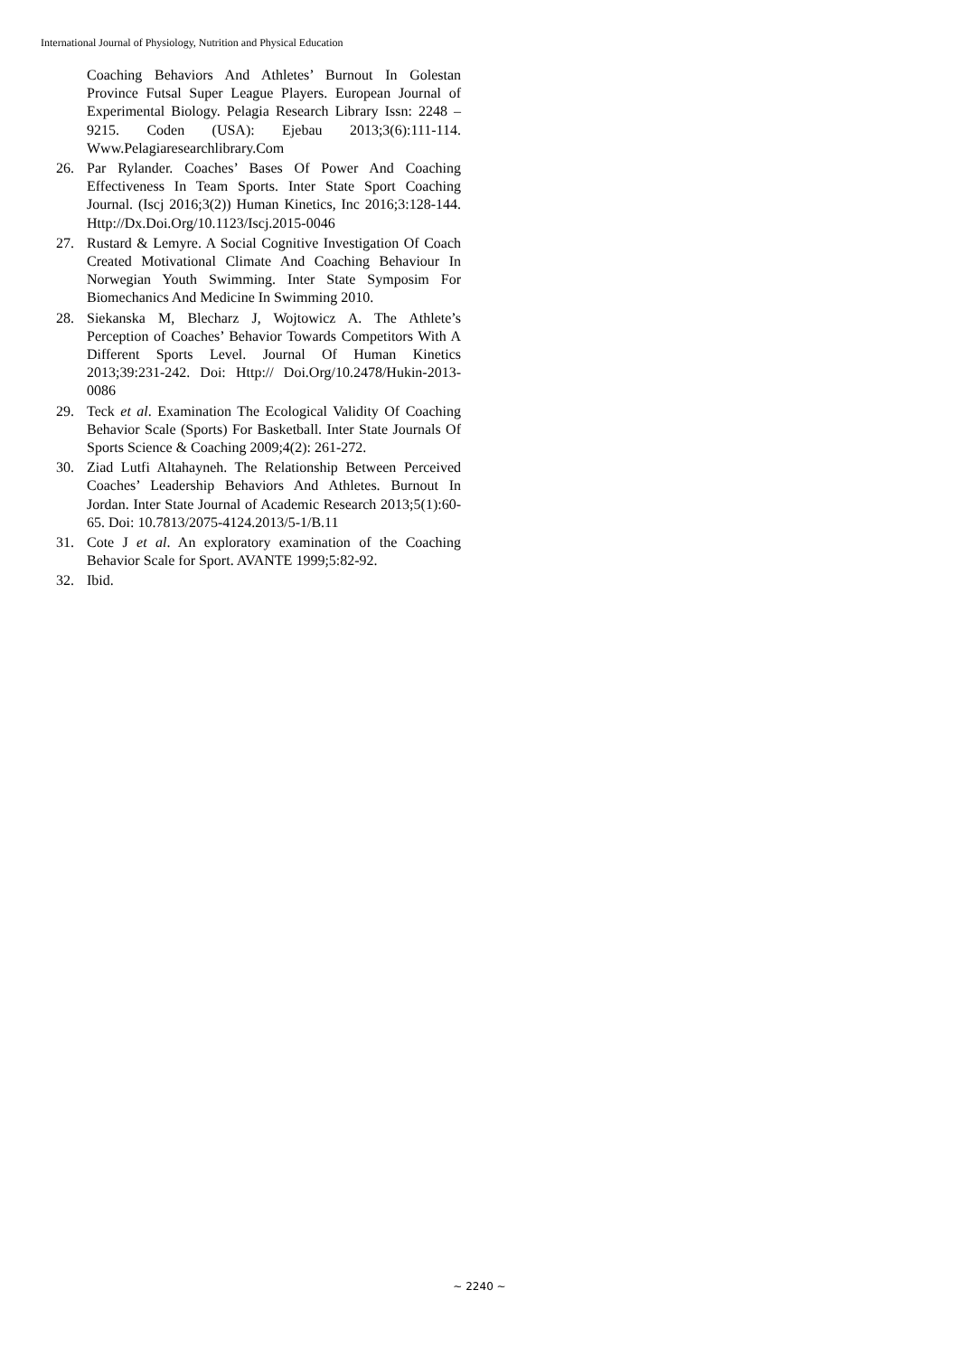International Journal of Physiology, Nutrition and Physical Education
Coaching Behaviors And Athletes’ Burnout In Golestan Province Futsal Super League Players. European Journal of Experimental Biology. Pelagia Research Library Issn: 2248 – 9215. Coden (USA): Ejebau 2013;3(6):111-114. Www.Pelagiaresearchlibrary.Com
26. Par Rylander. Coaches’ Bases Of Power And Coaching Effectiveness In Team Sports. Inter State Sport Coaching Journal. (Iscj 2016;3(2)) Human Kinetics, Inc 2016;3:128-144. Http://Dx.Doi.Org/10.1123/Iscj.2015-0046
27. Rustard & Lemyre. A Social Cognitive Investigation Of Coach Created Motivational Climate And Coaching Behaviour In Norwegian Youth Swimming. Inter State Symposim For Biomechanics And Medicine In Swimming 2010.
28. Siekanska M, Blecharz J, Wojtowicz A. The Athlete’s Perception of Coaches’ Behavior Towards Competitors With A Different Sports Level. Journal Of Human Kinetics 2013;39:231-242. Doi: Http:// Doi.Org/10.2478/Hukin-2013-0086
29. Teck et al. Examination The Ecological Validity Of Coaching Behavior Scale (Sports) For Basketball. Inter State Journals Of Sports Science & Coaching 2009;4(2): 261-272.
30. Ziad Lutfi Altahayneh. The Relationship Between Perceived Coaches’ Leadership Behaviors And Athletes. Burnout In Jordan. Inter State Journal of Academic Research 2013;5(1):60-65. Doi: 10.7813/2075-4124.2013/5-1/B.11
31. Cote J et al. An exploratory examination of the Coaching Behavior Scale for Sport. AVANTE 1999;5:82-92.
32. Ibid.
~ 2240 ~